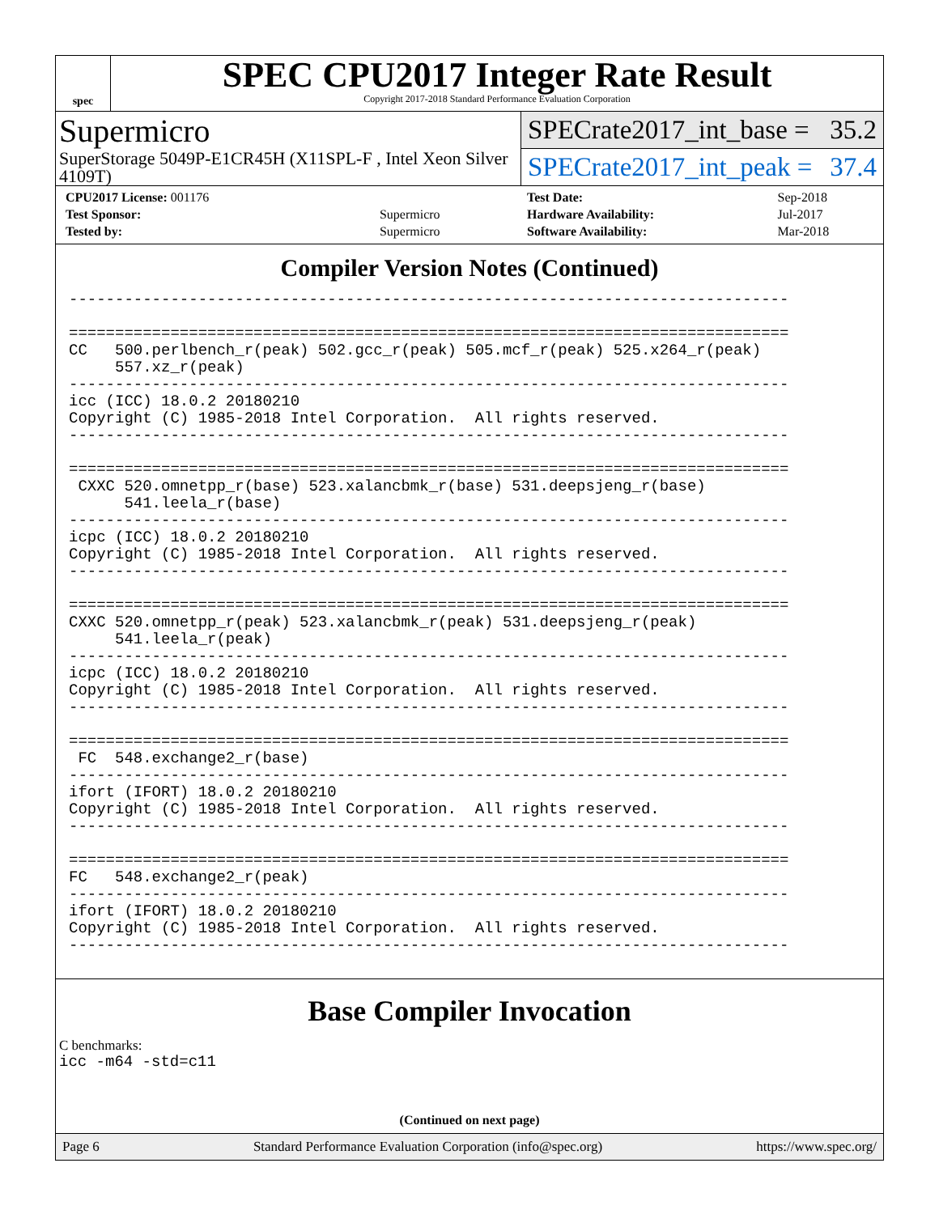spec
SPEC CPU2017 Integer Rate Result
Copyright 2017-2018 Standard Performance Evaluation Corporation
Supermicro
SuperStorage 5049P-E1CR45H (X11SPL-F , Intel Xeon Silver 4109T)
SPECrate2017_int_base = 35.2
SPECrate2017_int_peak = 37.4
| CPU2017 License: 001176 | |
| Test Sponsor: | Supermicro |
| Tested by: | Supermicro |
| Test Date: | Sep-2018 |
| Hardware Availability: | Jul-2017 |
| Software Availability: | Mar-2018 |
Compiler Version Notes (Continued)
------------------------------------------------------------------------------

==============================================================================
CC   500.perlbench_r(peak) 502.gcc_r(peak) 505.mcf_r(peak) 525.x264_r(peak)
     557.xz_r(peak)
------------------------------------------------------------------------------
icc (ICC) 18.0.2 20180210
Copyright (C) 1985-2018 Intel Corporation.  All rights reserved.
------------------------------------------------------------------------------

==============================================================================
 CXXC 520.omnetpp_r(base) 523.xalancbmk_r(base) 531.deepsjeng_r(base)
      541.leela_r(base)
------------------------------------------------------------------------------
icpc (ICC) 18.0.2 20180210
Copyright (C) 1985-2018 Intel Corporation.  All rights reserved.
------------------------------------------------------------------------------

==============================================================================
CXXC 520.omnetpp_r(peak) 523.xalancbmk_r(peak) 531.deepsjeng_r(peak)
     541.leela_r(peak)
------------------------------------------------------------------------------
icpc (ICC) 18.0.2 20180210
Copyright (C) 1985-2018 Intel Corporation.  All rights reserved.
------------------------------------------------------------------------------

==============================================================================
 FC  548.exchange2_r(base)
------------------------------------------------------------------------------
ifort (IFORT) 18.0.2 20180210
Copyright (C) 1985-2018 Intel Corporation.  All rights reserved.
------------------------------------------------------------------------------

==============================================================================
FC   548.exchange2_r(peak)
------------------------------------------------------------------------------
ifort (IFORT) 18.0.2 20180210
Copyright (C) 1985-2018 Intel Corporation.  All rights reserved.
------------------------------------------------------------------------------
Base Compiler Invocation
C benchmarks:
icc -m64 -std=c11
(Continued on next page)
Page 6 Standard Performance Evaluation Corporation (info@spec.org) https://www.spec.org/